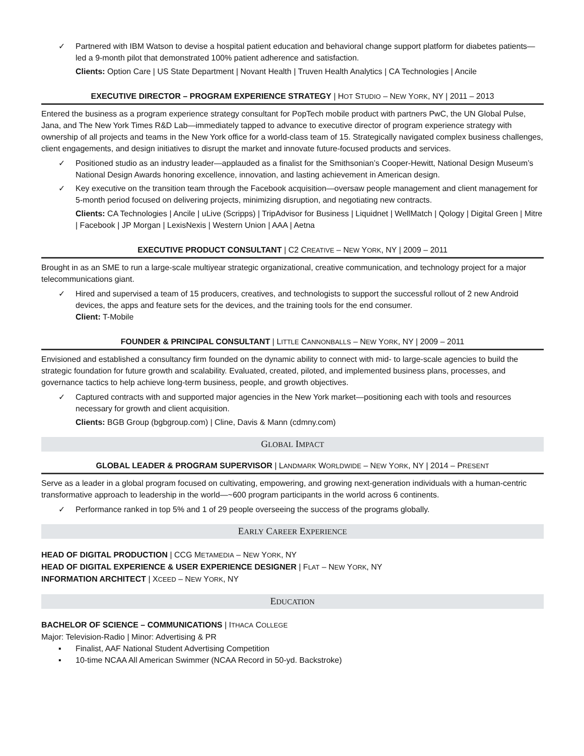✓ Partnered with IBM Watson to devise a hospital patient education and behavioral change support platform for diabetes patients— led a 9-month pilot that demonstrated 100% patient adherence and satisfaction.
Clients: Option Care | US State Department | Novant Health | Truven Health Analytics | CA Technologies | Ancile
EXECUTIVE DIRECTOR – PROGRAM EXPERIENCE STRATEGY | HOT STUDIO – NEW YORK, NY | 2011 – 2013
Entered the business as a program experience strategy consultant for PopTech mobile product with partners PwC, the UN Global Pulse, Jana, and The New York Times R&D Lab—immediately tapped to advance to executive director of program experience strategy with ownership of all projects and teams in the New York office for a world-class team of 15. Strategically navigated complex business challenges, client engagements, and design initiatives to disrupt the market and innovate future-focused products and services.
✓ Positioned studio as an industry leader—applauded as a finalist for the Smithsonian’s Cooper-Hewitt, National Design Museum’s National Design Awards honoring excellence, innovation, and lasting achievement in American design.
✓ Key executive on the transition team through the Facebook acquisition—oversaw people management and client management for 5-month period focused on delivering projects, minimizing disruption, and negotiating new contracts.
Clients: CA Technologies | Ancile | uLive (Scripps) | TripAdvisor for Business | Liquidnet | WellMatch | Qology | Digital Green | Mitre | Facebook | JP Morgan | LexisNexis | Western Union | AAA | Aetna
EXECUTIVE PRODUCT CONSULTANT | C2 CREATIVE – NEW YORK, NY | 2009 – 2011
Brought in as an SME to run a large-scale multiyear strategic organizational, creative communication, and technology project for a major telecommunications giant.
✓ Hired and supervised a team of 15 producers, creatives, and technologists to support the successful rollout of 2 new Android devices, the apps and feature sets for the devices, and the training tools for the end consumer.
Client: T-Mobile
FOUNDER & PRINCIPAL CONSULTANT | LITTLE CANNONBALLS – NEW YORK, NY | 2009 – 2011
Envisioned and established a consultancy firm founded on the dynamic ability to connect with mid- to large-scale agencies to build the strategic foundation for future growth and scalability. Evaluated, created, piloted, and implemented business plans, processes, and governance tactics to help achieve long-term business, people, and growth objectives.
✓ Captured contracts with and supported major agencies in the New York market—positioning each with tools and resources necessary for growth and client acquisition.
Clients: BGB Group (bgbgroup.com) | Cline, Davis & Mann (cdmny.com)
GLOBAL IMPACT
GLOBAL LEADER & PROGRAM SUPERVISOR | LANDMARK WORLDWIDE – NEW YORK, NY | 2014 – PRESENT
Serve as a leader in a global program focused on cultivating, empowering, and growing next-generation individuals with a human-centric transformative approach to leadership in the world—~600 program participants in the world across 6 continents.
✓ Performance ranked in top 5% and 1 of 29 people overseeing the success of the programs globally.
EARLY CAREER EXPERIENCE
HEAD OF DIGITAL PRODUCTION | CCG METAMEDIA – NEW YORK, NY
HEAD OF DIGITAL EXPERIENCE & USER EXPERIENCE DESIGNER | FLAT – NEW YORK, NY
INFORMATION ARCHITECT | XCEED – NEW YORK, NY
EDUCATION
BACHELOR OF SCIENCE – COMMUNICATIONS | ITHACA COLLEGE
Major: Television-Radio | Minor: Advertising & PR
▪ Finalist, AAF National Student Advertising Competition
▪ 10-time NCAA All American Swimmer (NCAA Record in 50-yd. Backstroke)